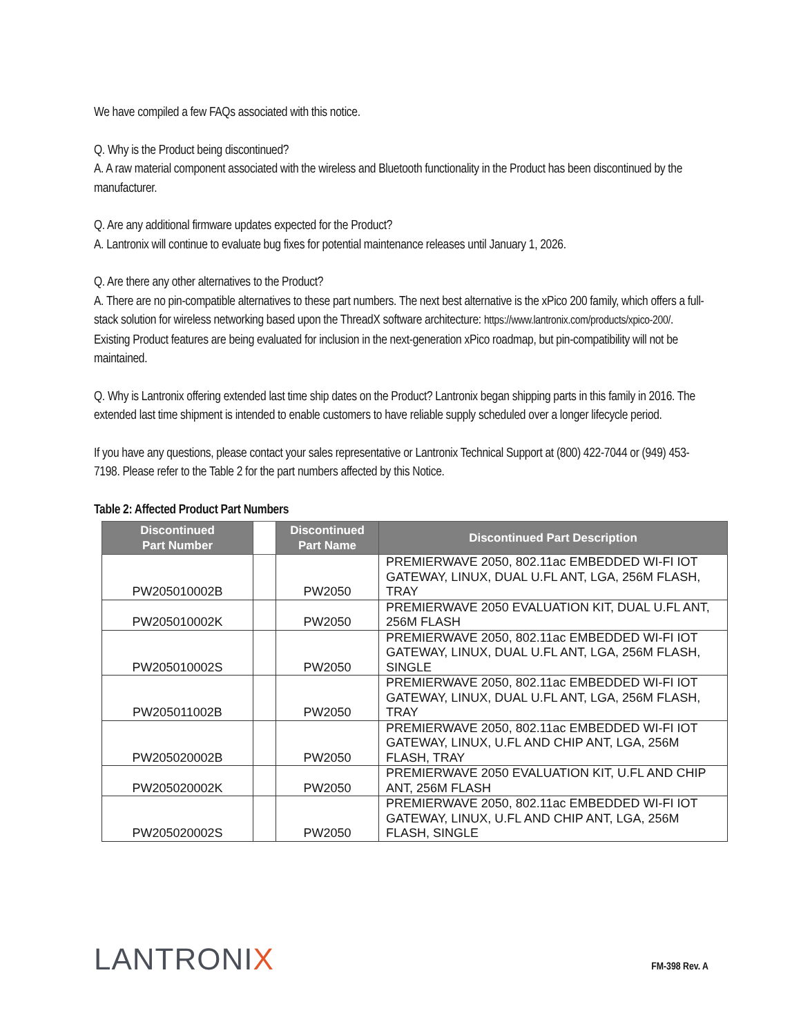We have compiled a few FAQs associated with this notice.
Q. Why is the Product being discontinued?
A. A raw material component associated with the wireless and Bluetooth functionality in the Product has been discontinued by the manufacturer.
Q. Are any additional firmware updates expected for the Product?
A. Lantronix will continue to evaluate bug fixes for potential maintenance releases until January 1, 2026.
Q. Are there any other alternatives to the Product?
A. There are no pin-compatible alternatives to these part numbers. The next best alternative is the xPico 200 family, which offers a full-stack solution for wireless networking based upon the ThreadX software architecture: https://www.lantronix.com/products/xpico-200/. Existing Product features are being evaluated for inclusion in the next-generation xPico roadmap, but pin-compatibility will not be maintained.
Q. Why is Lantronix offering extended last time ship dates on the Product? Lantronix began shipping parts in this family in 2016. The extended last time shipment is intended to enable customers to have reliable supply scheduled over a longer lifecycle period.
If you have any questions, please contact your sales representative or Lantronix Technical Support at (800) 422-7044 or (949) 453-7198. Please refer to the Table 2 for the part numbers affected by this Notice.
Table 2: Affected Product Part Numbers
| Discontinued Part Number | | Discontinued Part Name | Discontinued Part Description |
| --- | --- | --- | --- |
| PW205010002B | | PW2050 | PREMIERWAVE 2050, 802.11ac EMBEDDED WI-FI IOT GATEWAY, LINUX, DUAL U.FL ANT, LGA, 256M FLASH, TRAY |
| PW205010002K | | PW2050 | PREMIERWAVE 2050 EVALUATION KIT, DUAL U.FL ANT, 256M FLASH |
| PW205010002S | | PW2050 | PREMIERWAVE 2050, 802.11ac EMBEDDED WI-FI IOT GATEWAY, LINUX, DUAL U.FL ANT, LGA, 256M FLASH, SINGLE |
| PW205011002B | | PW2050 | PREMIERWAVE 2050, 802.11ac EMBEDDED WI-FI IOT GATEWAY, LINUX, DUAL U.FL ANT, LGA, 256M FLASH, TRAY |
| PW205020002B | | PW2050 | PREMIERWAVE 2050, 802.11ac EMBEDDED WI-FI IOT GATEWAY, LINUX, U.FL AND CHIP ANT, LGA, 256M FLASH, TRAY |
| PW205020002K | | PW2050 | PREMIERWAVE 2050 EVALUATION KIT, U.FL AND CHIP ANT, 256M FLASH |
| PW205020002S | | PW2050 | PREMIERWAVE 2050, 802.11ac EMBEDDED WI-FI IOT GATEWAY, LINUX, U.FL AND CHIP ANT, LGA, 256M FLASH, SINGLE |
LANTRONIX
FM-398 Rev. A